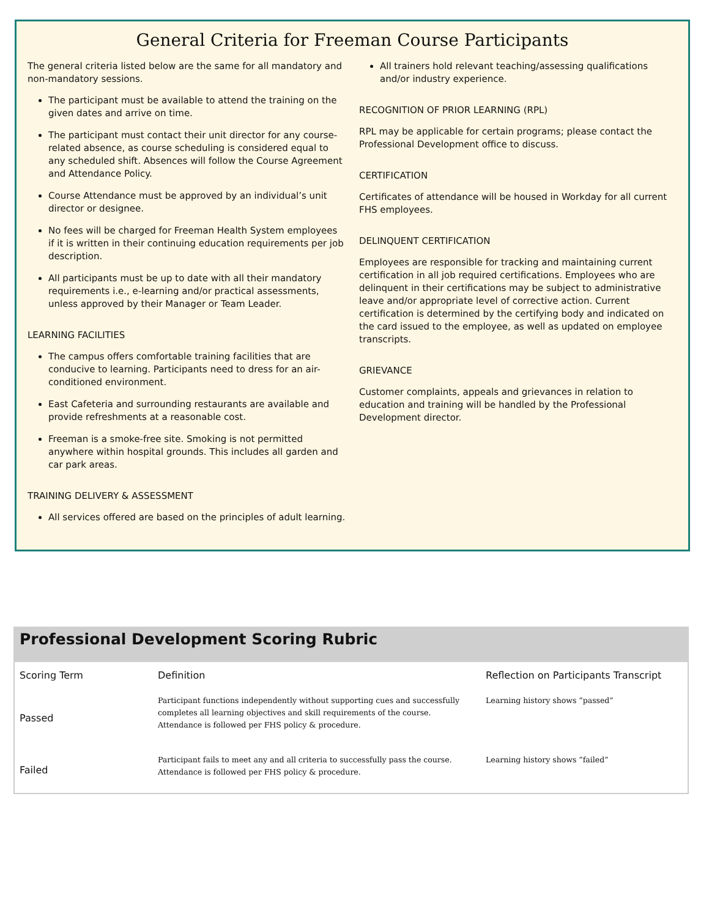General Criteria for Freeman Course Participants
The general criteria listed below are the same for all mandatory and non-mandatory sessions.
The participant must be available to attend the training on the given dates and arrive on time.
The participant must contact their unit director for any course-related absence, as course scheduling is considered equal to any scheduled shift. Absences will follow the Course Agreement and Attendance Policy.
Course Attendance must be approved by an individual’s unit director or designee.
No fees will be charged for Freeman Health System employees if it is written in their continuing education requirements per job description.
All participants must be up to date with all their mandatory requirements i.e., e-learning and/or practical assessments, unless approved by their Manager or Team Leader.
LEARNING FACILITIES
The campus offers comfortable training facilities that are conducive to learning. Participants need to dress for an air-conditioned environment.
East Cafeteria and surrounding restaurants are available and provide refreshments at a reasonable cost.
Freeman is a smoke-free site. Smoking is not permitted anywhere within hospital grounds. This includes all garden and car park areas.
TRAINING DELIVERY & ASSESSMENT
All services offered are based on the principles of adult learning.
All trainers hold relevant teaching/assessing qualifications and/or industry experience.
RECOGNITION OF PRIOR LEARNING (RPL)
RPL may be applicable for certain programs; please contact the Professional Development office to discuss.
CERTIFICATION
Certificates of attendance will be housed in Workday for all current FHS employees.
DELINQUENT CERTIFICATION
Employees are responsible for tracking and maintaining current certification in all job required certifications. Employees who are delinquent in their certifications may be subject to administrative leave and/or appropriate level of corrective action. Current certification is determined by the certifying body and indicated on the card issued to the employee, as well as updated on employee transcripts.
GRIEVANCE
Customer complaints, appeals and grievances in relation to education and training will be handled by the Professional Development director.
Professional Development Scoring Rubric
| Scoring Term | Definition | Reflection on Participants Transcript |
| --- | --- | --- |
| Passed | Participant functions independently without supporting cues and successfully completes all learning objectives and skill requirements of the course. Attendance is followed per FHS policy & procedure. | Learning history shows “passed” |
| Failed | Participant fails to meet any and all criteria to successfully pass the course. Attendance is followed per FHS policy & procedure. | Learning history shows “failed” |